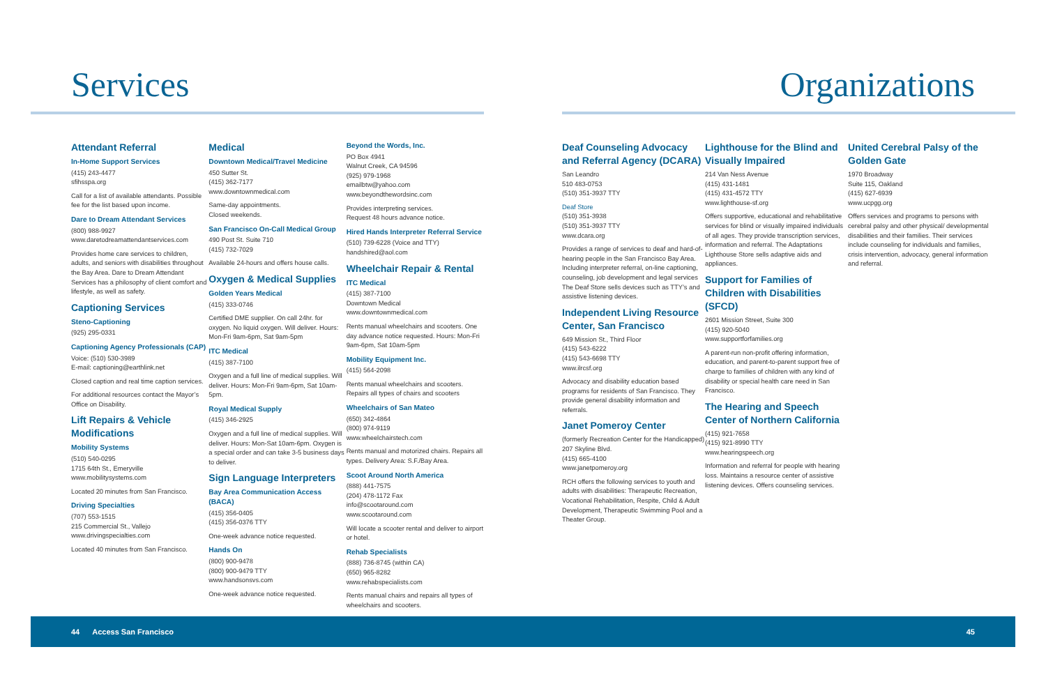Services
Attendant Referral
In-Home Support Services
(415) 243-4477
sfihsspa.org
Call for a list of available attendants. Possible fee for the list based upon income.
Dare to Dream Attendant Services
(800) 988-9927
www.daretodreamattendantservices.com
Provides home care services to children, adults, and seniors with disabilities throughout the Bay Area. Dare to Dream Attendant Services has a philosophy of client comfort and lifestyle, as well as safety.
Captioning Services
Steno-Captioning
(925) 295-0331
Captioning Agency Professionals (CAP)
Voice: (510) 530-3989
E-mail: captioning@earthlink.net
Closed caption and real time caption services.
For additional resources contact the Mayor’s Office on Disability.
Lift Repairs & Vehicle Modifications
Mobility Systems
(510) 540-0295
1715 64th St., Emeryville
www.mobilitysystems.com
Located 20 minutes from San Francisco.
Driving Specialties
(707) 553-1515
215 Commercial St., Vallejo
www.drivingspecialties.com
Located 40 minutes from San Francisco.
Medical
Downtown Medical/Travel Medicine
450 Sutter St.
(415) 362-7177
www.downtownmedical.com
Same-day appointments.
Closed weekends.
San Francisco On-Call Medical Group
490 Post St. Suite 710
(415) 732-7029
Available 24-hours and offers house calls.
Oxygen & Medical Supplies
Golden Years Medical
(415) 333-0746
Certified DME supplier. On call 24hr. for oxygen. No liquid oxygen. Will deliver. Hours: Mon-Fri 9am-6pm, Sat 9am-5pm
ITC Medical
(415) 387-7100
Oxygen and a full line of medical supplies. Will deliver. Hours: Mon-Fri 9am-6pm, Sat 10am-5pm.
Royal Medical Supply
(415) 346-2925
Oxygen and a full line of medical supplies. Will deliver. Hours: Mon-Sat 10am-6pm. Oxygen is a special order and can take 3-5 business days to deliver.
Sign Language Interpreters
Bay Area Communication Access (BACA)
(415) 356-0405
(415) 356-0376 TTY
One-week advance notice requested.
Hands On
(800) 900-9478
(800) 900-9479 TTY
www.handsonsvs.com
One-week advance notice requested.
Beyond the Words, Inc.
PO Box 4941
Walnut Creek, CA 94596
(925) 979-1968
emailbtw@yahoo.com
www.beyondthewordsinc.com
Provides interpreting services.
Request 48 hours advance notice.
Hired Hands Interpreter Referral Service
(510) 739-6228 (Voice and TTY)
handshired@aol.com
Wheelchair Repair & Rental
ITC Medical
(415) 387-7100
Downtown Medical
www.downtownmedical.com
Rents manual wheelchairs and scooters. One day advance notice requested. Hours: Mon-Fri 9am-6pm, Sat 10am-5pm
Mobility Equipment Inc.
(415) 564-2098
Rents manual wheelchairs and scooters. Repairs all types of chairs and scooters
Wheelchairs of San Mateo
(650) 342-4864
(800) 974-9119
www.wheelchairstech.com
Rents manual and motorized chairs. Repairs all types. Delivery Area: S.F./Bay Area.
Scoot Around North America
(888) 441-7575
(204) 478-1172 Fax
info@scootaround.com
www.scootaround.com
Will locate a scooter rental and deliver to airport or hotel.
Rehab Specialists
(888) 736-8745 (within CA)
(650) 965-8282
www.rehabspecialists.com
Rents manual chairs and repairs all types of wheelchairs and scooters.
Organizations
Deaf Counseling Advocacy and Referral Agency (DCARA)
San Leandro
510 483-0753
(510) 351-3937 TTY
Deaf Store
(510) 351-3938
(510) 351-3937 TTY
www.dcara.org
Provides a range of services to deaf and hard-of-hearing people in the San Francisco Bay Area. Including interpreter referral, on-line captioning, counseling, job development and legal services The Deaf Store sells devices such as TTY’s and assistive listening devices.
Independent Living Resource Center, San Francisco
649 Mission St., Third Floor
(415) 543-6222
(415) 543-6698 TTY
www.ilrcsf.org
Advocacy and disability education based programs for residents of San Francisco. They provide general disability information and referrals.
Janet Pomeroy Center
(formerly Recreation Center for the Handicapped)
207 Skyline Blvd.
(415) 665-4100
www.janetpomeroy.org
RCH offers the following services to youth and adults with disabilities: Therapeutic Recreation, Vocational Rehabilitation, Respite, Child & Adult Development, Therapeutic Swimming Pool and a Theater Group.
Lighthouse for the Blind and Visually Impaired
214 Van Ness Avenue
(415) 431-1481
(415) 431-4572 TTY
www.lighthouse-sf.org
Offers supportive, educational and rehabilitative services for blind or visually impaired individuals of all ages. They provide transcription services, information and referral. The Adaptations Lighthouse Store sells adaptive aids and appliances.
Support for Families of Children with Disabilities (SFCD)
2601 Mission Street, Suite 300
(415) 920-5040
www.supportforfamilies.org
A parent-run non-profit offering information, education, and parent-to-parent support free of charge to families of children with any kind of disability or special health care need in San Francisco.
The Hearing and Speech Center of Northern California
(415) 921-7658
(415) 921-8990 TTY
www.hearingspeech.org
Information and referral for people with hearing loss. Maintains a resource center of assistive listening devices. Offers counseling services.
United Cerebral Palsy of the Golden Gate
1970 Broadway
Suite 115, Oakland
(415) 627-6939
www.ucpgg.org
Offers services and programs to persons with cerebral palsy and other physical/ developmental disabilities and their families. Their services include counseling for individuals and families, crisis intervention, advocacy, general information and referral.
44 Access San Francisco 45